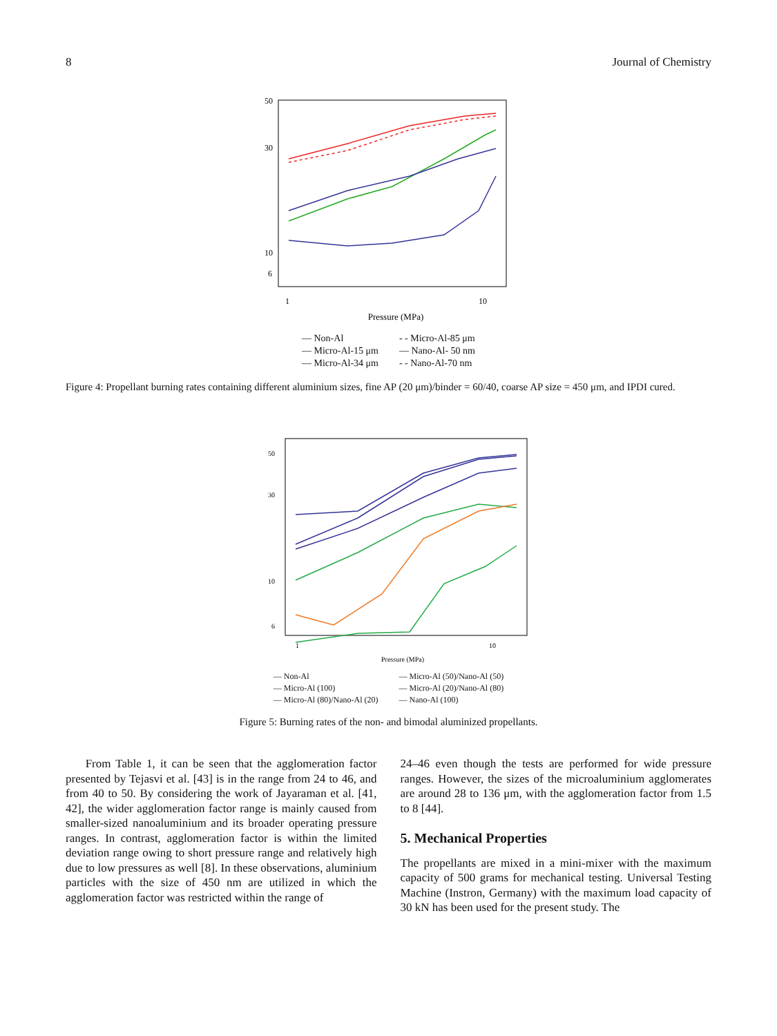8 Journal of Chemistry
50
30
10
6
1
10
Pressure (MPa)
— Non-Al - - Micro-Al-85 μm — Micro-Al-15 μm — Nano-Al- 50 nm — Micro-Al-34 μm - - Nano-Al-70 nm
Figure 4: Propellant burning rates containing different aluminium sizes, fine AP (20 μm)/binder = 60/40, coarse AP size = 450 μm, and IPDI cured.
50
30
10
6
1
10
Pressure (MPa)
— Non-Al — Micro-Al (50)/Nano-Al (50) — Micro-Al (100) — Micro-Al (20)/Nano-Al (80) — Micro-Al (80)/Nano-Al (20) — Nano-Al (100)
Figure 5: Burning rates of the non- and bimodal aluminized propellants.
From Table 1, it can be seen that the agglomeration factor presented by Tejasvi et al. [43] is in the range from 24 to 46, and from 40 to 50. By considering the work of Jayaraman et al. [41, 42], the wider agglomeration factor range is mainly caused from smaller-sized nanoaluminium and its broader operating pressure ranges. In contrast, agglomeration factor is within the limited deviation range owing to short pressure range and relatively high due to low pressures as well [8]. In these observations, aluminium particles with the size of 450 nm are utilized in which the agglomeration factor was restricted within the range of
24–46 even though the tests are performed for wide pressure ranges. However, the sizes of the microaluminium agglomerates are around 28 to 136 μm, with the agglomeration factor from 1.5 to 8 [44].
5. Mechanical Properties
The propellants are mixed in a mini-mixer with the maximum capacity of 500 grams for mechanical testing. Universal Testing Machine (Instron, Germany) with the maximum load capacity of 30 kN has been used for the present study. The